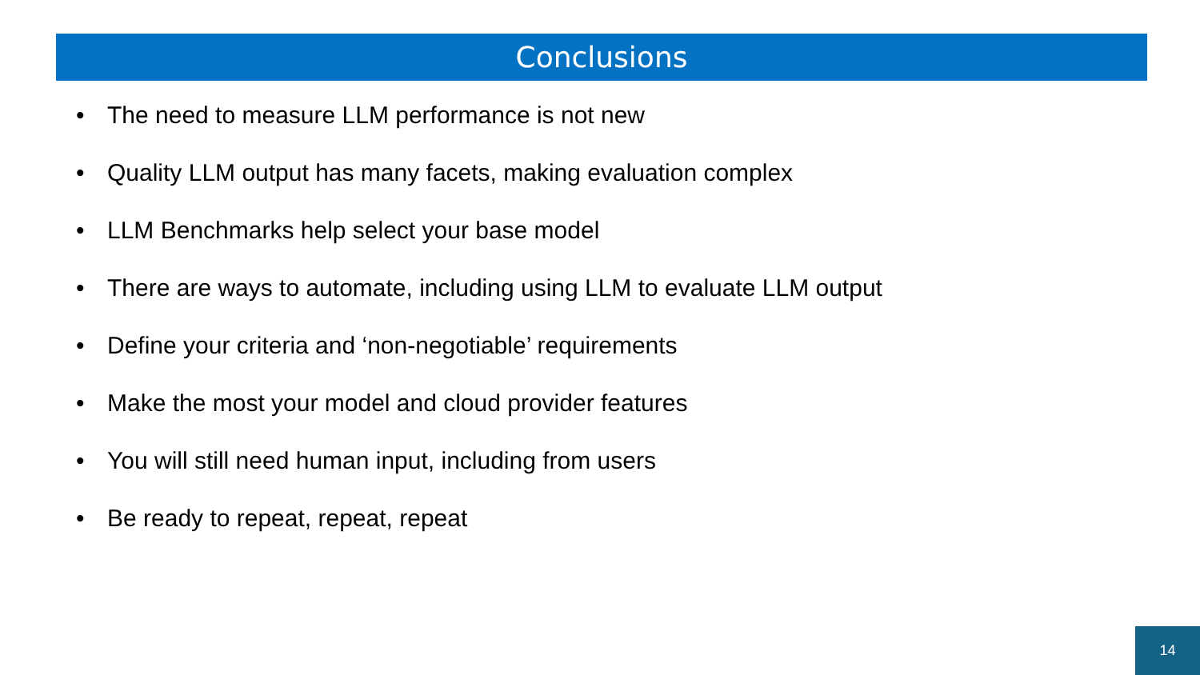Conclusions
• The need to measure LLM performance is not new
• Quality LLM output has many facets, making evaluation complex
• LLM Benchmarks help select your base model
• There are ways to automate, including using LLM to evaluate LLM output
• Define your criteria and ‘non-negotiable’ requirements
• Make the most your model and cloud provider features
• You will still need human input, including from users
• Be ready to repeat, repeat, repeat
14